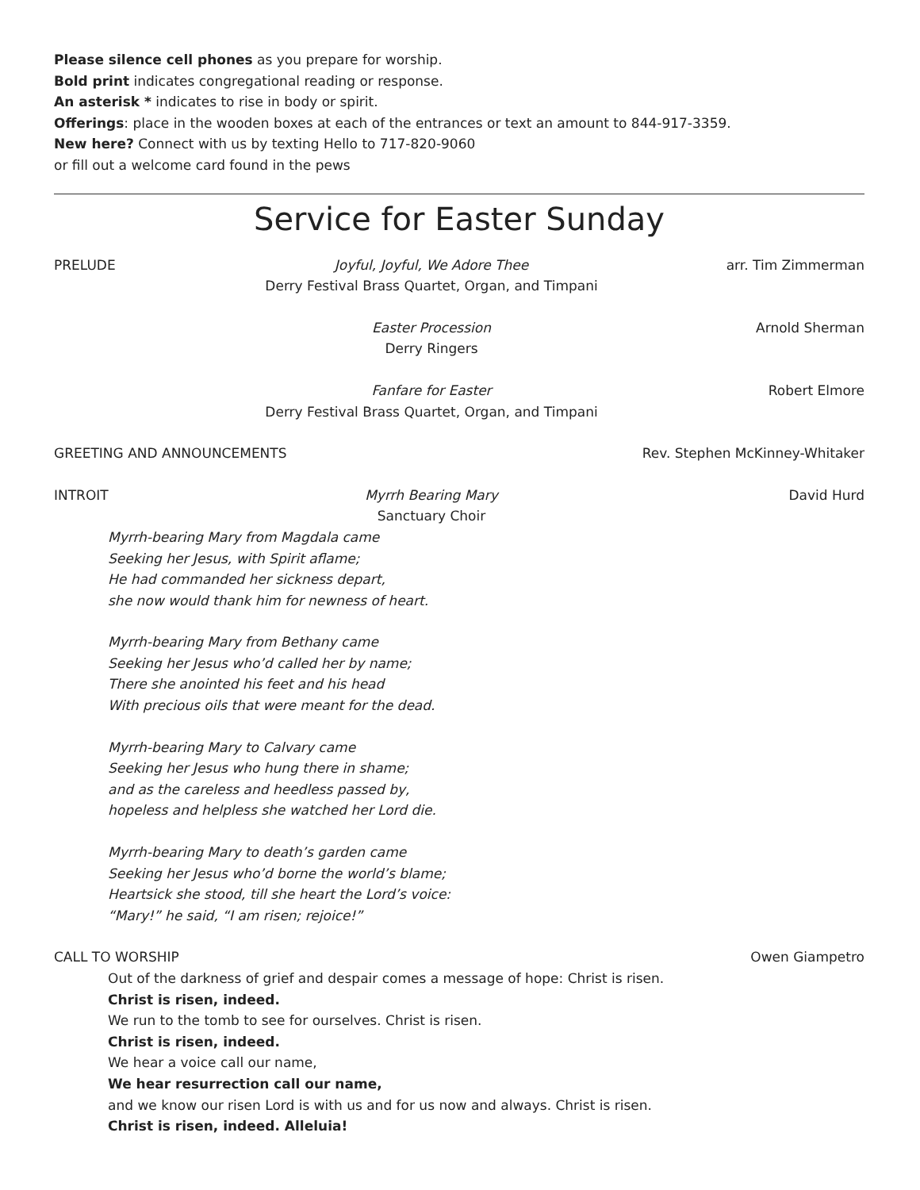Please silence cell phones as you prepare for worship.
Bold print indicates congregational reading or response.
An asterisk * indicates to rise in body or spirit.
Offerings: place in the wooden boxes at each of the entrances or text an amount to 844-917-3359.
New here? Connect with us by texting Hello to 717-820-9060
or fill out a welcome card found in the pews
Service for Easter Sunday
PRELUDE Joyful, Joyful, We Adore Thee
Derry Festival Brass Quartet, Organ, and Timpani arr. Tim Zimmerman
Easter Procession
Derry Ringers Arnold Sherman
Fanfare for Easter
Derry Festival Brass Quartet, Organ, and Timpani Robert Elmore
GREETING AND ANNOUNCEMENTS Rev. Stephen McKinney-Whitaker
INTROIT Myrrh Bearing Mary
Sanctuary Choir David Hurd
Myrrh-bearing Mary from Magdala came
Seeking her Jesus, with Spirit aflame;
He had commanded her sickness depart,
she now would thank him for newness of heart.
Myrrh-bearing Mary from Bethany came
Seeking her Jesus who’d called her by name;
There she anointed his feet and his head
With precious oils that were meant for the dead.
Myrrh-bearing Mary to Calvary came
Seeking her Jesus who hung there in shame;
and as the careless and heedless passed by,
hopeless and helpless she watched her Lord die.
Myrrh-bearing Mary to death’s garden came
Seeking her Jesus who’d borne the world’s blame;
Heartsick she stood, till she heart the Lord’s voice:
“Mary!” he said, “I am risen; rejoice!”
CALL TO WORSHIP Owen Giampetro
Out of the darkness of grief and despair comes a message of hope: Christ is risen.
Christ is risen, indeed.
We run to the tomb to see for ourselves. Christ is risen.
Christ is risen, indeed.
We hear a voice call our name,
We hear resurrection call our name,
and we know our risen Lord is with us and for us now and always. Christ is risen.
Christ is risen, indeed. Alleluia!